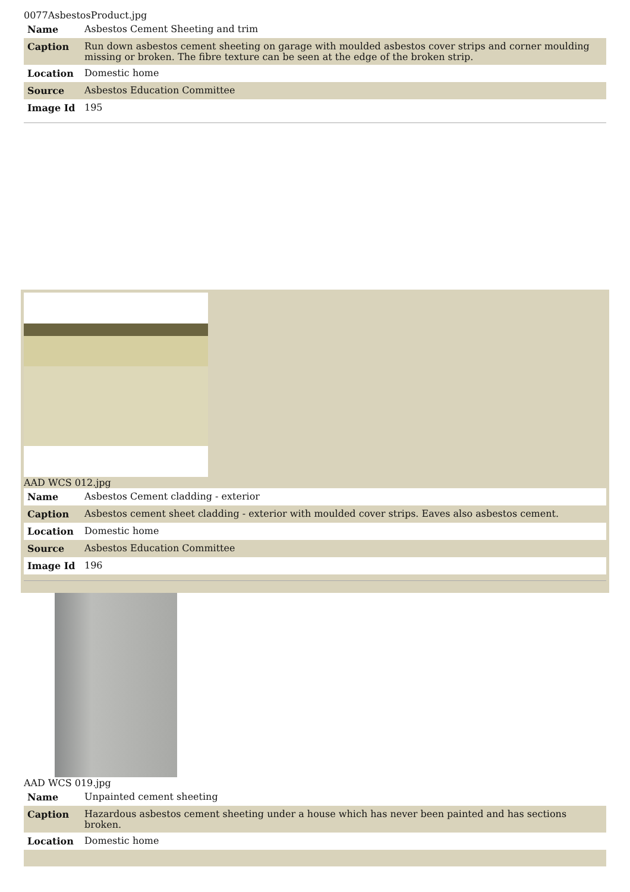0077AsbestosProduct.jpg
| Name | Asbestos Cement Sheeting and trim |
| Caption | Run down asbestos cement sheeting on garage with moulded asbestos cover strips and corner moulding missing or broken. The fibre texture can be seen at the edge of the broken strip. |
| Location | Domestic home |
| Source | Asbestos Education Committee |
| Image Id | 195 |
AAD WCS 012.jpg
| Name | Asbestos Cement cladding - exterior |
| Caption | Asbestos cement sheet cladding - exterior with moulded cover strips. Eaves also asbestos cement. |
| Location | Domestic home |
| Source | Asbestos Education Committee |
| Image Id | 196 |
AAD WCS 019.jpg
| Name | Unpainted cement sheeting |
| Caption | Hazardous asbestos cement sheeting under a house which has never been painted and has sections broken. |
| Location | Domestic home |